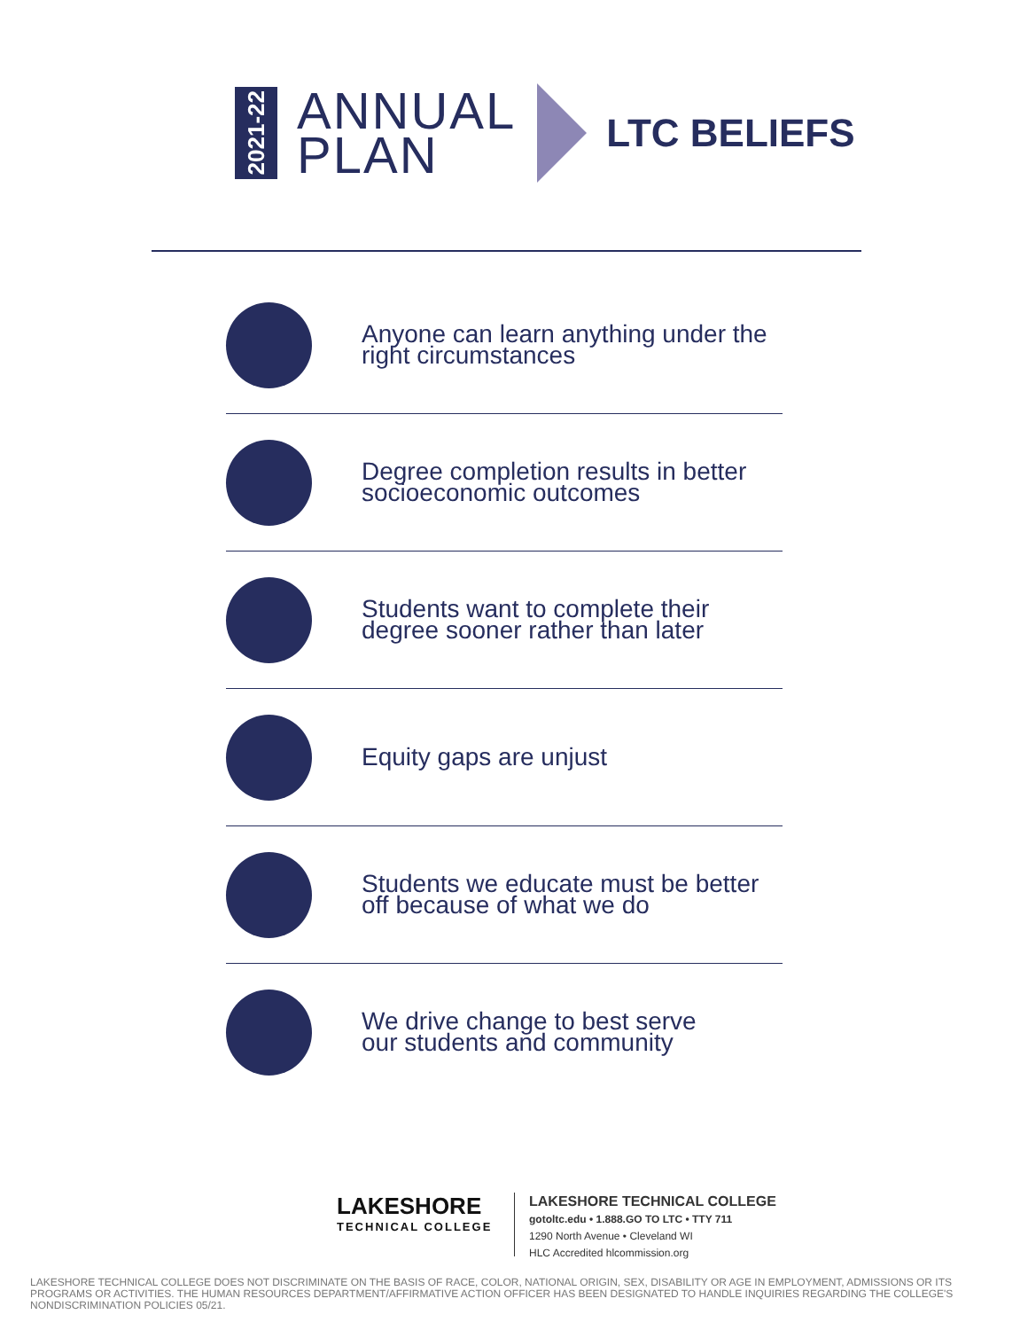2021-22
ANNUAL
PLAN
LTC BELIEFS
Anyone can learn anything under the
right circumstances
Degree completion results in better
socioeconomic outcomes
Students want to complete their
degree sooner rather than later
Equity gaps are unjust
Students we educate must be better
off because of what we do
We drive change to best serve
our students and community
LAKESHORE
TECHNICAL COLLEGE
LAKESHORE TECHNICAL COLLEGE
gotoltc.edu • 1.888.GO TO LTC • TTY 711
1290 North Avenue • Cleveland WI
HLC Accredited hlcommission.org
LAKESHORE TECHNICAL COLLEGE DOES NOT DISCRIMINATE ON THE BASIS OF RACE, COLOR, NATIONAL ORIGIN, SEX, DISABILITY OR AGE IN EMPLOYMENT, ADMISSIONS OR ITS PROGRAMS OR ACTIVITIES. THE HUMAN RESOURCES DEPARTMENT/AFFIRMATIVE ACTION OFFICER HAS BEEN DESIGNATED TO HANDLE INQUIRIES REGARDING THE COLLEGE'S NONDISCRIMINATION POLICIES 05/21.